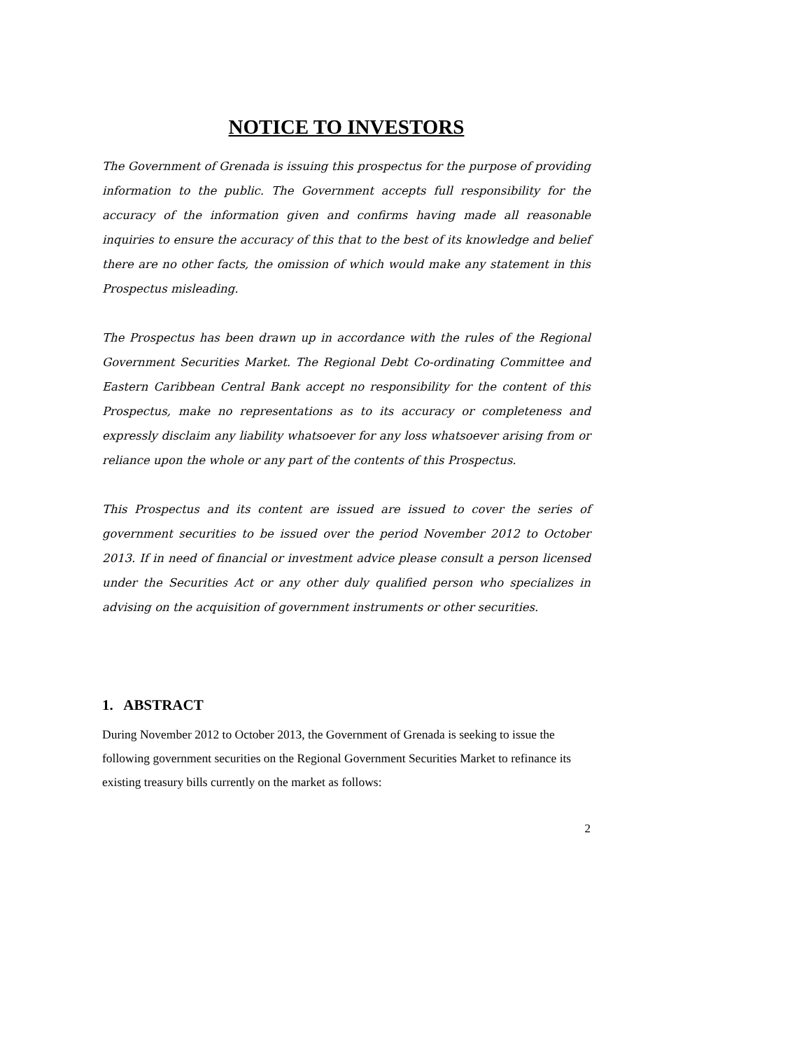NOTICE TO INVESTORS
The Government of Grenada is issuing this prospectus for the purpose of providing information to the public. The Government accepts full responsibility for the accuracy of the information given and confirms having made all reasonable inquiries to ensure the accuracy of this that to the best of its knowledge and belief there are no other facts, the omission of which would make any statement in this Prospectus misleading.
The Prospectus has been drawn up in accordance with the rules of the Regional Government Securities Market. The Regional Debt Co-ordinating Committee and Eastern Caribbean Central Bank accept no responsibility for the content of this Prospectus, make no representations as to its accuracy or completeness and expressly disclaim any liability whatsoever for any loss whatsoever arising from or reliance upon the whole or any part of the contents of this Prospectus.
This Prospectus and its content are issued are issued to cover the series of government securities to be issued over the period November 2012 to October 2013. If in need of financial or investment advice please consult a person licensed under the Securities Act or any other duly qualified person who specializes in advising on the acquisition of government instruments or other securities.
1. ABSTRACT
During November 2012 to October 2013, the Government of Grenada is seeking to issue the following government securities on the Regional Government Securities Market to refinance its existing treasury bills currently on the market as follows:
2